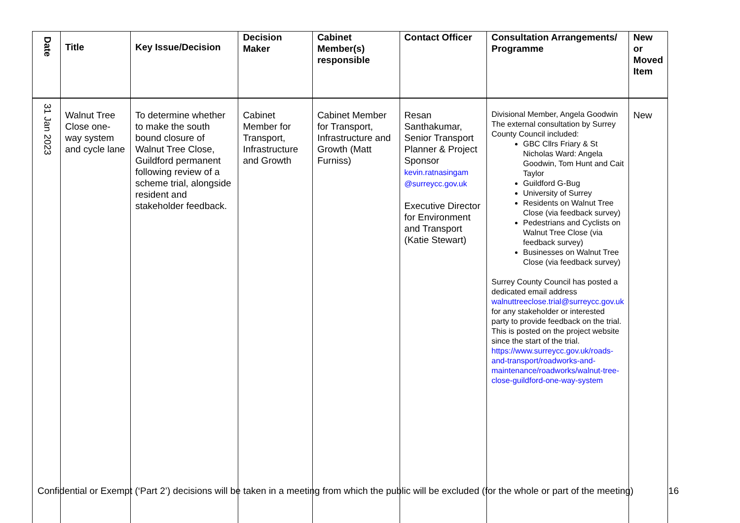| Date | Title | Key Issue/Decision | Decision Maker | Cabinet Member(s) responsible | Contact Officer | Consultation Arrangements/ Programme | New or Moved Item |
| --- | --- | --- | --- | --- | --- | --- | --- |
| 31 Jan 2023 | Walnut Tree Close one-way system and cycle lane | To determine whether to make the south bound closure of Walnut Tree Close, Guildford permanent following review of a scheme trial, alongside resident and stakeholder feedback. | Cabinet Member for Transport, Infrastructure and Growth | Cabinet Member for Transport, Infrastructure and Growth (Matt Furniss) | Resan Santhakumar, Senior Transport Planner & Project Sponsor kevin.ratnasingam @surreycc.gov.uk Executive Director for Environment and Transport (Katie Stewart) | Divisional Member, Angela Goodwin The external consultation by Surrey County Council included: GBC Cllrs Friary & St Nicholas Ward: Angela Goodwin, Tom Hunt and Cait Taylor Guildford G-Bug University of Surrey Residents on Walnut Tree Close (via feedback survey) Pedestrians and Cyclists on Walnut Tree Close (via feedback survey) Businesses on Walnut Tree Close (via feedback survey) Surrey County Council has posted a dedicated email address walnuttreeclose.trial@surreycc.gov.uk for any stakeholder or interested party to provide feedback on the trial. This is posted on the project website since the start of the trial. https://www.surreycc.gov.uk/roads-and-transport/roadworks-and-maintenance/roadworks/walnut-tree-close-guildford-one-way-system | New |
Confidential or Exempt (‘Part 2’) decisions will be taken in a meeting from which the public will be excluded (for the whole or part of the meeting) 16